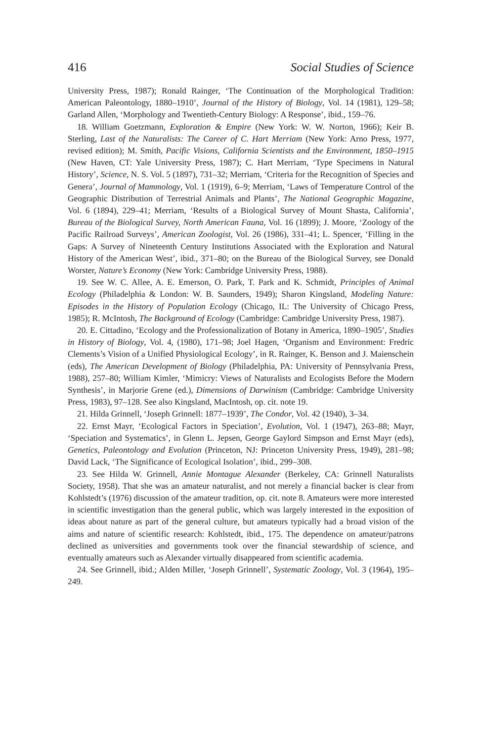416 Social Studies of Science
University Press, 1987); Ronald Rainger, ‘The Continuation of the Morphological Tradition: American Paleontology, 1880–1910’, Journal of the History of Biology, Vol. 14 (1981), 129–58; Garland Allen, ‘Morphology and Twentieth-Century Biology: A Response’, ibid., 159–76.
18. William Goetzmann, Exploration & Empire (New York: W. W. Norton, 1966); Keir B. Sterling, Last of the Naturalists: The Career of C. Hart Merriam (New York: Arno Press, 1977, revised edition); M. Smith, Pacific Visions, California Scientists and the Environment, 1850–1915 (New Haven, CT: Yale University Press, 1987); C. Hart Merriam, ‘Type Specimens in Natural History’, Science, N. S. Vol. 5 (1897), 731–32; Merriam, ‘Criteria for the Recognition of Species and Genera’, Journal of Mammology, Vol. 1 (1919), 6–9; Merriam, ‘Laws of Temperature Control of the Geographic Distribution of Terrestrial Animals and Plants’, The National Geographic Magazine, Vol. 6 (1894), 229–41; Merriam, ‘Results of a Biological Survey of Mount Shasta, California’, Bureau of the Biological Survey, North American Fauna, Vol. 16 (1899); J. Moore, ‘Zoology of the Pacific Railroad Surveys’, American Zoologist, Vol. 26 (1986), 331–41; L. Spencer, ‘Filling in the Gaps: A Survey of Nineteenth Century Institutions Associated with the Exploration and Natural History of the American West’, ibid., 371–80; on the Bureau of the Biological Survey, see Donald Worster, Nature’s Economy (New York: Cambridge University Press, 1988).
19. See W. C. Allee, A. E. Emerson, O. Park, T. Park and K. Schmidt, Principles of Animal Ecology (Philadelphia & London: W. B. Saunders, 1949); Sharon Kingsland, Modeling Nature: Episodes in the History of Population Ecology (Chicago, IL: The University of Chicago Press, 1985); R. McIntosh, The Background of Ecology (Cambridge: Cambridge University Press, 1987).
20. E. Cittadino, ‘Ecology and the Professionalization of Botany in America, 1890–1905’, Studies in History of Biology, Vol. 4, (1980), 171–98; Joel Hagen, ‘Organism and Environment: Fredric Clements’s Vision of a Unified Physiological Ecology’, in R. Rainger, K. Benson and J. Maienschein (eds), The American Development of Biology (Philadelphia, PA: University of Pennsylvania Press, 1988), 257–80; William Kimler, ‘Mimicry: Views of Naturalists and Ecologists Before the Modern Synthesis’, in Marjorie Grene (ed.), Dimensions of Darwinism (Cambridge: Cambridge University Press, 1983), 97–128. See also Kingsland, MacIntosh, op. cit. note 19.
21. Hilda Grinnell, ‘Joseph Grinnell: 1877–1939’, The Condor, Vol. 42 (1940), 3–34.
22. Ernst Mayr, ‘Ecological Factors in Speciation’, Evolution, Vol. 1 (1947), 263–88; Mayr, ‘Speciation and Systematics’, in Glenn L. Jepsen, George Gaylord Simpson and Ernst Mayr (eds), Genetics, Paleontology and Evolution (Princeton, NJ: Princeton University Press, 1949), 281–98; David Lack, ‘The Significance of Ecological Isolation’, ibid., 299–308.
23. See Hilda W. Grinnell, Annie Montague Alexander (Berkeley, CA: Grinnell Naturalists Society, 1958). That she was an amateur naturalist, and not merely a financial backer is clear from Kohlstedt’s (1976) discussion of the amateur tradition, op. cit. note 8. Amateurs were more interested in scientific investigation than the general public, which was largely interested in the exposition of ideas about nature as part of the general culture, but amateurs typically had a broad vision of the aims and nature of scientific research: Kohlstedt, ibid., 175. The dependence on amateur/patrons declined as universities and governments took over the financial stewardship of science, and eventually amateurs such as Alexander virtually disappeared from scientific academia.
24. See Grinnell, ibid.; Alden Miller, ‘Joseph Grinnell’, Systematic Zoology, Vol. 3 (1964), 195–249.